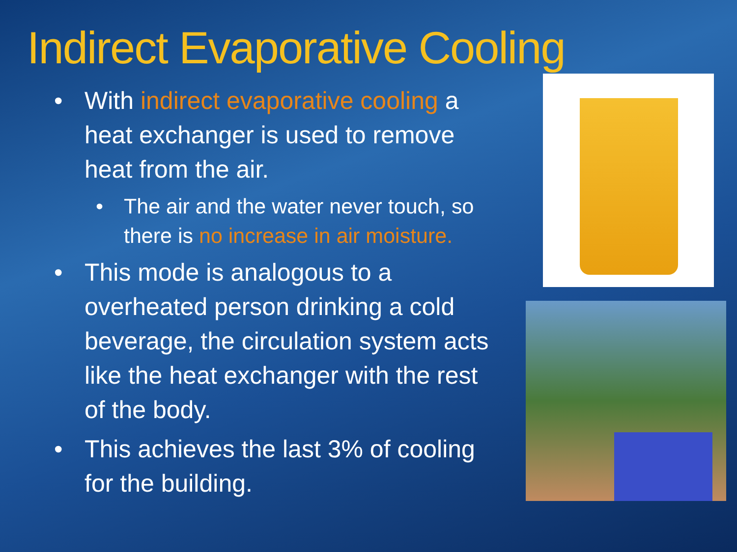Indirect Evaporative Cooling
• With indirect evaporative cooling a heat exchanger is used to remove heat from the air.
• The air and the water never touch, so there is no increase in air moisture.
• This mode is analogous to a overheated person drinking a cold beverage, the circulation system acts like the heat exchanger with the rest of the body.
• This achieves the last 3% of cooling for the building.